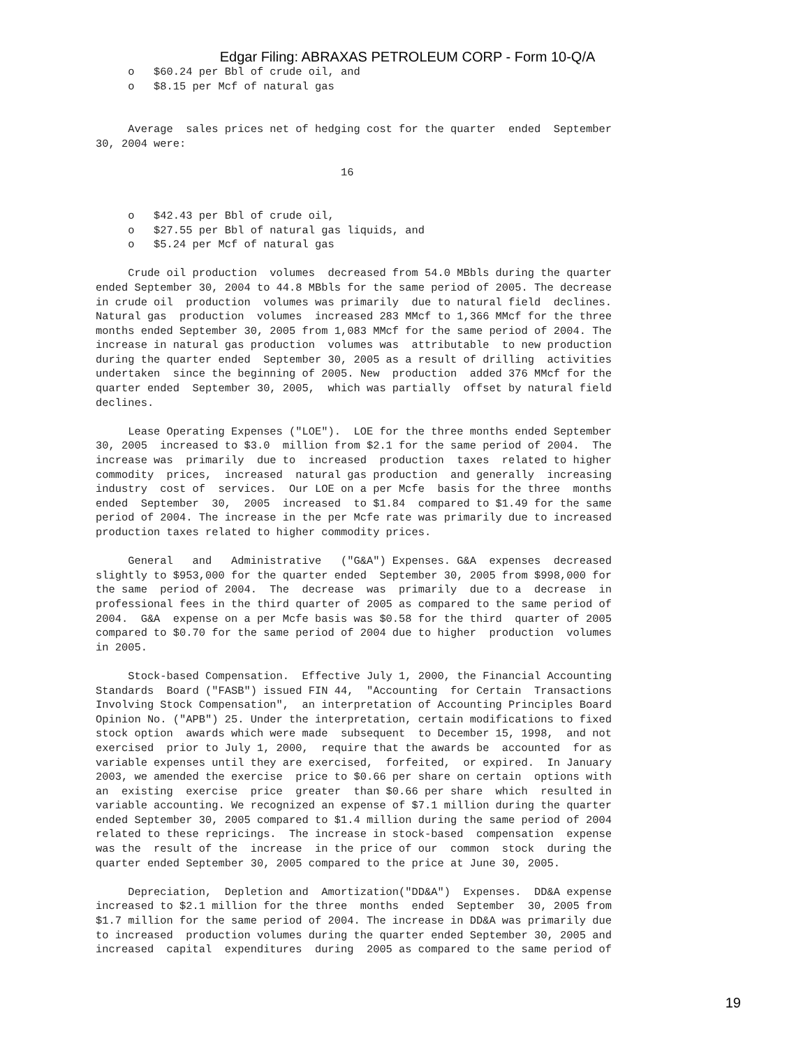Edgar Filing: ABRAXAS PETROLEUM CORP - Form 10-Q/A
     o   $60.24 per Bbl of crude oil, and
     o   $8.15 per Mcf of natural gas


     Average  sales prices net of hedging cost for the quarter  ended  September
30, 2004 were:

                                      16


     o   $42.43 per Bbl of crude oil,
     o   $27.55 per Bbl of natural gas liquids, and
     o   $5.24 per Mcf of natural gas

     Crude oil production  volumes  decreased from 54.0 MBbls during the quarter
ended September 30, 2004 to 44.8 MBbls for the same period of 2005. The decrease
in crude oil  production  volumes was primarily  due to natural field  declines.
Natural gas  production  volumes  increased 283 MMcf to 1,366 MMcf for the three
months ended September 30, 2005 from 1,083 MMcf for the same period of 2004. The
increase in natural gas production  volumes was  attributable  to new production
during the quarter ended  September 30, 2005 as a result of drilling  activities
undertaken  since the beginning of 2005. New  production  added 376 MMcf for the
quarter ended  September 30, 2005,  which was partially  offset by natural field
declines.

     Lease Operating Expenses ("LOE").  LOE for the three months ended September
30, 2005  increased to $3.0  million from $2.1 for the same period of 2004.  The
increase was  primarily  due to  increased  production  taxes  related to higher
commodity  prices,  increased  natural gas production  and generally  increasing
industry  cost of  services.  Our LOE on a per Mcfe  basis for the three  months
ended  September  30,  2005  increased  to $1.84  compared to $1.49 for the same
period of 2004. The increase in the per Mcfe rate was primarily due to increased
production taxes related to higher commodity prices.

     General   and   Administrative   ("G&A") Expenses. G&A  expenses  decreased
slightly to $953,000 for the quarter ended  September 30, 2005 from $998,000 for
the same  period of 2004.  The  decrease  was  primarily  due to a  decrease  in
professional fees in the third quarter of 2005 as compared to the same period of
2004.  G&A  expense on a per Mcfe basis was $0.58 for the third  quarter of 2005
compared to $0.70 for the same period of 2004 due to higher  production  volumes
in 2005.

     Stock-based Compensation.  Effective July 1, 2000, the Financial Accounting
Standards  Board ("FASB") issued FIN 44,  "Accounting  for Certain  Transactions
Involving Stock Compensation",  an interpretation of Accounting Principles Board
Opinion No. ("APB") 25. Under the interpretation, certain modifications to fixed
stock option  awards which were made  subsequent  to December 15, 1998,  and not
exercised  prior to July 1, 2000,  require that the awards be  accounted  for as
variable expenses until they are exercised,  forfeited,  or expired.  In January
2003, we amended the exercise  price to $0.66 per share on certain  options with
an  existing  exercise  price  greater  than $0.66 per share  which  resulted in
variable accounting. We recognized an expense of $7.1 million during the quarter
ended September 30, 2005 compared to $1.4 million during the same period of 2004
related to these repricings.  The increase in stock-based  compensation  expense
was the  result of the  increase  in the price of our  common  stock  during the
quarter ended September 30, 2005 compared to the price at June 30, 2005.

     Depreciation,  Depletion and  Amortization("DD&A")  Expenses.  DD&A expense
increased to $2.1 million for the three  months  ended  September  30, 2005 from
$1.7 million for the same period of 2004. The increase in DD&A was primarily due
to increased  production volumes during the quarter ended September 30, 2005 and
increased  capital  expenditures  during  2005 as compared to the same period of
19